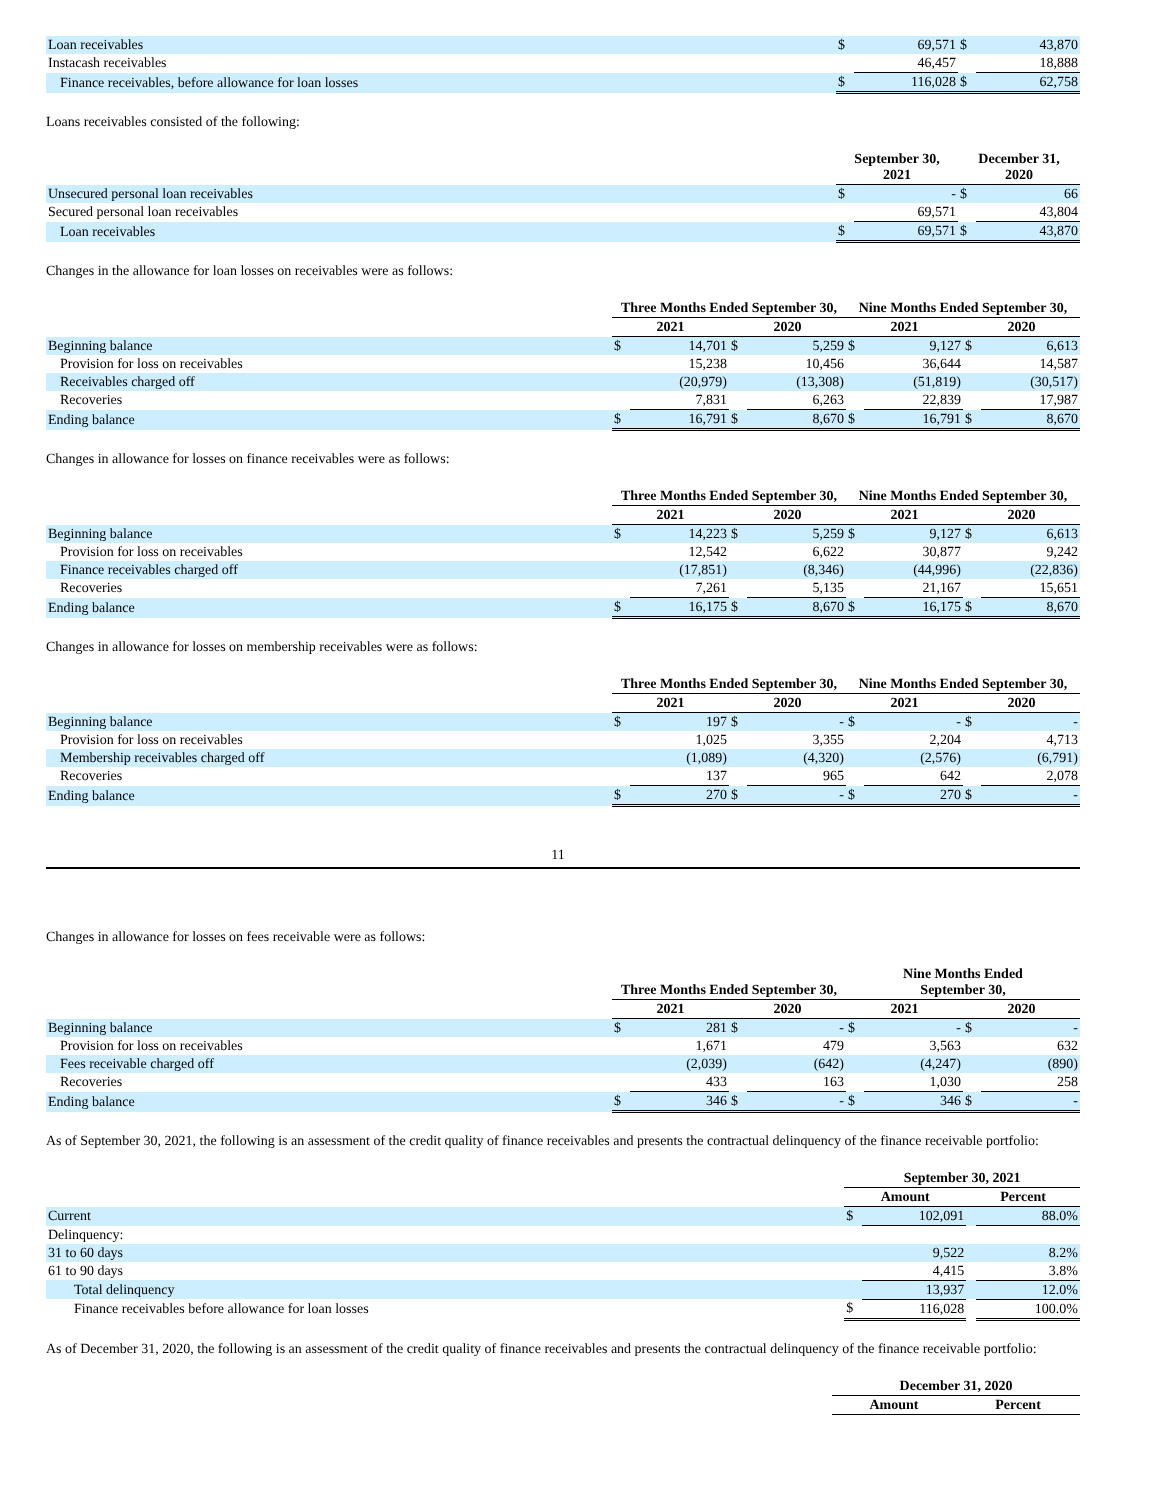| Loan receivables | $ | 69,571 | $ | 43,870 |
| Instacash receivables | | 46,457 | | 18,888 |
| Finance receivables, before allowance for loan losses | $ | 116,028 | $ | 62,758 |
Loans receivables consisted of the following:
| | September 30, 2021 | | December 31, 2020 | |
| Unsecured personal loan receivables | $ | - | $ | 66 |
| Secured personal loan receivables | | 69,571 | | 43,804 |
| Loan receivables | $ | 69,571 | $ | 43,870 |
Changes in the allowance for loan losses on receivables were as follows:
| | Three Months Ended September 30, | | | | Nine Months Ended September 30, | | | |
| | 2021 | | 2020 | | 2021 | | 2020 | |
| Beginning balance | $ | 14,701 | $ | 5,259 | $ | 9,127 | $ | 6,613 |
| Provision for loss on receivables | | 15,238 | | 10,456 | | 36,644 | | 14,587 |
| Receivables charged off | | (20,979) | | (13,308) | | (51,819) | | (30,517) |
| Recoveries | | 7,831 | | 6,263 | | 22,839 | | 17,987 |
| Ending balance | $ | 16,791 | $ | 8,670 | $ | 16,791 | $ | 8,670 |
Changes in allowance for losses on finance receivables were as follows:
| | Three Months Ended September 30, | | | | Nine Months Ended September 30, | | | |
| | 2021 | | 2020 | | 2021 | | 2020 | |
| Beginning balance | $ | 14,223 | $ | 5,259 | $ | 9,127 | $ | 6,613 |
| Provision for loss on receivables | | 12,542 | | 6,622 | | 30,877 | | 9,242 |
| Finance receivables charged off | | (17,851) | | (8,346) | | (44,996) | | (22,836) |
| Recoveries | | 7,261 | | 5,135 | | 21,167 | | 15,651 |
| Ending balance | $ | 16,175 | $ | 8,670 | $ | 16,175 | $ | 8,670 |
Changes in allowance for losses on membership receivables were as follows:
| | Three Months Ended September 30, | | | | Nine Months Ended September 30, | | | |
| | 2021 | | 2020 | | 2021 | | 2020 | |
| Beginning balance | $ | 197 | $ | - | $ | - | $ | - |
| Provision for loss on receivables | | 1,025 | | 3,355 | | 2,204 | | 4,713 |
| Membership receivables charged off | | (1,089) | | (4,320) | | (2,576) | | (6,791) |
| Recoveries | | 137 | | 965 | | 642 | | 2,078 |
| Ending balance | $ | 270 | $ | - | $ | 270 | $ | - |
11
Changes in allowance for losses on fees receivable were as follows:
| | Three Months Ended September 30, | | | | Nine Months Ended September 30, | | | |
| | 2021 | | 2020 | | 2021 | | 2020 | |
| Beginning balance | $ | 281 | $ | - | $ | - | $ | - |
| Provision for loss on receivables | | 1,671 | | 479 | | 3,563 | | 632 |
| Fees receivable charged off | | (2,039) | | (642) | | (4,247) | | (890) |
| Recoveries | | 433 | | 163 | | 1,030 | | 258 |
| Ending balance | $ | 346 | $ | - | $ | 346 | $ | - |
As of September 30, 2021, the following is an assessment of the credit quality of finance receivables and presents the contractual delinquency of the finance receivable portfolio:
| | September 30, 2021 | | | |
| | Amount | | Percent | |
| Current | $ | 102,091 | | 88.0% |
| Delinquency: | | | | |
| 31 to 60 days | | 9,522 | | 8.2% |
| 61 to 90 days | | 4,415 | | 3.8% |
| Total delinquency | | 13,937 | | 12.0% |
| Finance receivables before allowance for loan losses | $ | 116,028 | | 100.0% |
As of December 31, 2020, the following is an assessment of the credit quality of finance receivables and presents the contractual delinquency of the finance receivable portfolio:
| | December 31, 2020 | |
| | Amount | Percent |